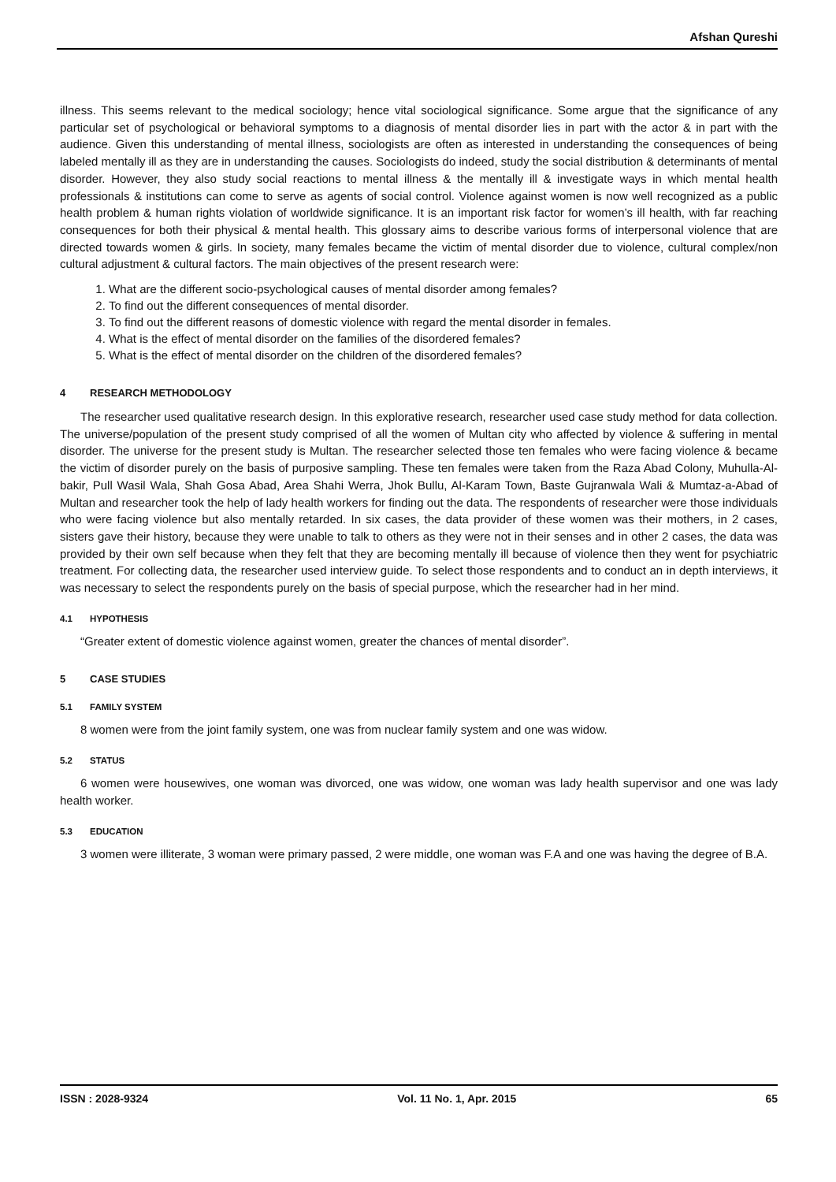Afshan Qureshi
illness. This seems relevant to the medical sociology; hence vital sociological significance. Some argue that the significance of any particular set of psychological or behavioral symptoms to a diagnosis of mental disorder lies in part with the actor & in part with the audience. Given this understanding of mental illness, sociologists are often as interested in understanding the consequences of being labeled mentally ill as they are in understanding the causes. Sociologists do indeed, study the social distribution & determinants of mental disorder. However, they also study social reactions to mental illness & the mentally ill & investigate ways in which mental health professionals & institutions can come to serve as agents of social control. Violence against women is now well recognized as a public health problem & human rights violation of worldwide significance. It is an important risk factor for women’s ill health, with far reaching consequences for both their physical & mental health. This glossary aims to describe various forms of interpersonal violence that are directed towards women & girls. In society, many females became the victim of mental disorder due to violence, cultural complex/non cultural adjustment & cultural factors. The main objectives of the present research were:
1. What are the different socio-psychological causes of mental disorder among females?
2. To find out the different consequences of mental disorder.
3. To find out the different reasons of domestic violence with regard the mental disorder in females.
4. What is the effect of mental disorder on the families of the disordered females?
5. What is the effect of mental disorder on the children of the disordered females?
4 RESEARCH METHODOLOGY
The researcher used qualitative research design. In this explorative research, researcher used case study method for data collection. The universe/population of the present study comprised of all the women of Multan city who affected by violence & suffering in mental disorder. The universe for the present study is Multan. The researcher selected those ten females who were facing violence & became the victim of disorder purely on the basis of purposive sampling. These ten females were taken from the Raza Abad Colony, Muhulla-Al-bakir, Pull Wasil Wala, Shah Gosa Abad, Area Shahi Werra, Jhok Bullu, Al-Karam Town, Baste Gujranwala Wali & Mumtaz-a-Abad of Multan and researcher took the help of lady health workers for finding out the data. The respondents of researcher were those individuals who were facing violence but also mentally retarded. In six cases, the data provider of these women was their mothers, in 2 cases, sisters gave their history, because they were unable to talk to others as they were not in their senses and in other 2 cases, the data was provided by their own self because when they felt that they are becoming mentally ill because of violence then they went for psychiatric treatment. For collecting data, the researcher used interview guide. To select those respondents and to conduct an in depth interviews, it was necessary to select the respondents purely on the basis of special purpose, which the researcher had in her mind.
4.1 HYPOTHESIS
“Greater extent of domestic violence against women, greater the chances of mental disorder”.
5 CASE STUDIES
5.1 FAMILY SYSTEM
8 women were from the joint family system, one was from nuclear family system and one was widow.
5.2 STATUS
6 women were housewives, one woman was divorced, one was widow, one woman was lady health supervisor and one was lady health worker.
5.3 EDUCATION
3 women were illiterate, 3 woman were primary passed, 2 were middle, one woman was F.A and one was having the degree of B.A.
ISSN : 2028-9324 Vol. 11 No. 1, Apr. 2015 65